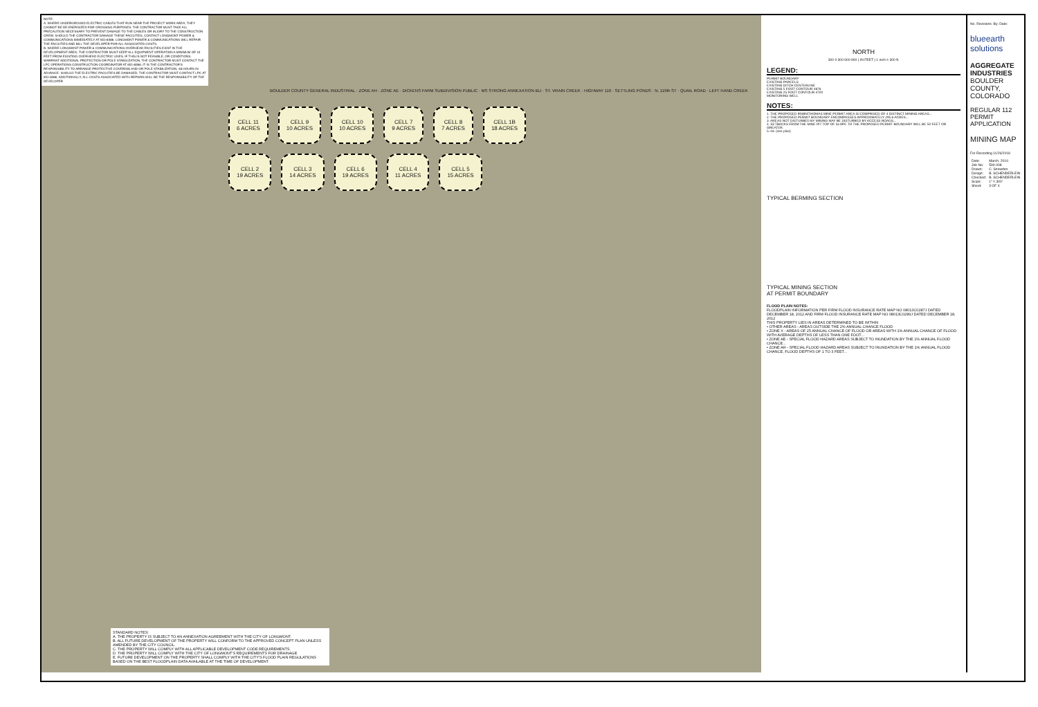NOTE:
A. WHERE UNDERGROUND ELECTRIC CABLES THAT RUN NEAR THE PROJECT WORK AREA, THEY CANNOT BE DE-ENERGIZED FOR CROSSING PURPOSES. THE CONTRACTOR MUST TAKE ALL PRECAUTION NECESSARY TO PREVENT DAMAGE TO THE CABLES OR INJURY TO THE CONSTRUCTION CREW. SHOULD THE CONTRACTOR DAMAGE THESE FACILITIES, CONTACT LONGMONT POWER & COMMUNICATIONS IMMEDIATELY AT 651-8386. LONGMONT POWER & COMMUNICATIONS WILL REPAIR THE FACILITIES AND BILL THE DEVELOPER FOR ALL ASSOCIATED COSTS.
B. WHERE LONGMONT POWER & COMMUNICATIONS OVERHEAD FACILITIES EXIST IN THE DEVELOPMENT AREA, THE CONTRACTOR MUST KEEP ALL EQUIPMENT OPERATION A MINIMUM OF 10 FEET FROM EXISTING OVERHEAD ELECTRIC LINES. IF THIS IS NOT FEASIBLE, OR CONDITIONS WARRANT ADDITIONAL PROTECTION OR POLE STABILIZATION, THE CONTRACTOR MUST CONTACT THE LPC OPERATIONS CONSTRUCTION COORDINATOR AT 651-8386. IT IS THE CONTRACTOR'S RESPONSIBILITY TO ARRANGE PROTECTIVE COVERING AND OR POLE STABILIZATION, 48 HOURS IN ADVANCE. SHOULD THE ELECTRIC FACILITIES BE DAMAGED, THE CONTRACTOR MUST CONTACT LPC AT 651-8386. ADDITIONALLY, ALL COSTS ASSOCIATED WITH REPAIRS WILL BE THE RESPONSIBILITY OF THE DEVELOPER
BOULDER COUNTY GENERAL INDUSTRIAL · ZONE AH · ZONE AE · DICKENS FARM SUBDIVISION PUBLIC · MS STRONG ANNEXATION BLI · ST. VRAIN CREEK · HIGHWAY 119 · SETTLING PONDS · N. 119th ST · QUAIL ROAD · LEFT HAND CREEK
CELL 11
6 ACRES
CELL 9
10 ACRES
CELL 10
10 ACRES
CELL 7
9 ACRES
CELL 8
7 ACRES
CELL 1B
18 ACRES
CELL 2
19 ACRES
CELL 3
14 ACRES
CELL 6
19 ACRES
CELL 4
11 ACRES
CELL 5
15 ACRES
STANDARD NOTES:
A. THE PROPERTY IS SUBJECT TO AN ANNEXATION AGREEMENT WITH THE CITY OF LONGMONT.
B. ALL FUTURE DEVELOPMENT OF THE PROPERTY WILL CONFORM TO THE APPROVED CONCEPT PLAN UNLESS AMENDED BY THE CITY COUNCIL.
C. THE PROPERTY WILL COMPLY WITH ALL APPLICABLE DEVELOPMENT CODE REQUIREMENTS.
D. THE PROPERTY WILL COMPLY WITH THE CITY OF LONGMONT'S REQUIREMENTS FOR DRAINAGE
E. FUTURE DEVELOPMENT ON THE PROPERTY SHALL COMPLY WITH THE CITY'S FLOOD PLAIN REGULATIONS BASED ON THE BEST FLOODPLAIN DATA AVAILABLE AT THE TIME OF DEVELOPMENT.
NORTH
300 0 300 600 900 ( IN FEET ) 1 inch = 300 ft.
LEGEND:
PERMIT BOUNDARY
EXISTING PARCELS
EXISTING DITCH CENTERLINE
EXISTING 5 FOOT CONTOUR 4876
EXISTING 25 FOOT CONTOUR 4700
MONITORING WELL
NOTES:
1. THE PROPOSED IRWIN/THOMAS MINE PERMIT AREA IS COMPRISED OF 4 DISTINCT MINING AREAS...
2. THE PROPOSED PERMIT BOUNDARY ENCOMPASSES APPROXIMATELY 295.6 ACRES...
3. AREAS NOT DISTURBED BY MINING MAY BE DISTURBED BY ACCESS ROADS...
4. SETBACKS FROM THE MINE PIT TOP OF SLOPE TO THE PROPOSED PERMIT BOUNDARY WILL BE 50 FEET OR GREATER.
5–16. (see plan)
TYPICAL BERMING SECTION
TYPICAL MINING SECTION
AT PERMIT BOUNDARY
FLOOD PLAIN NOTES:
FLOODPLAIN INFORMATION PER FIRM FLOOD INSURANCE RATE MAP NO 08013C0287J DATED DECEMBER 18, 2012 AND FIRM FLOOD INSURANCE RATE MAP NO 08013C0289J DATED DECEMBER 18, 2012
THIS PROPERTY LIES IN AREAS DETERMINED TO BE WITHIN
• OTHER AREAS - AREAS OUTSIDE THE 2% ANNUAL CHANCE FLOOD
• ZONE X - AREAS OF 25 ANNUAL CHANCE OF FLOOD OR AREAS WITH 1% ANNUAL CHANCE OF FLOOD WITH AVERAGE DEPTHS OF LESS THAN ONE FOOT...
• ZONE AE - SPECIAL FLOOD HAZARD AREAS SUBJECT TO INUNDATION BY THE 1% ANNUAL FLOOD CHANCE...
• ZONE AH - SPECIAL FLOOD HAZARD AREAS SUBJECT TO INUNDATION BY THE 1% ANNUAL FLOOD CHANCE, FLOOD DEPTHS OF 1 TO 3 FEET...
No. Revisions: By: Date:
blueearth solutions
AGGREGATE INDUSTRIES
BOULDER COUNTY, COLORADO
REGULAR 112 PERMIT APPLICATION
MINING MAP
For Recording 11/26/2018
| Date: | March, 2016 |
| Job No: | 590-008 |
| Drawn: | C. Snowdon |
| Design: | B. SCHENDERLEIN |
| Checked: | B. SCHENDERLEIN |
| Scale: | 1" = 300' |
| Sheet: | 3 OF 4 |